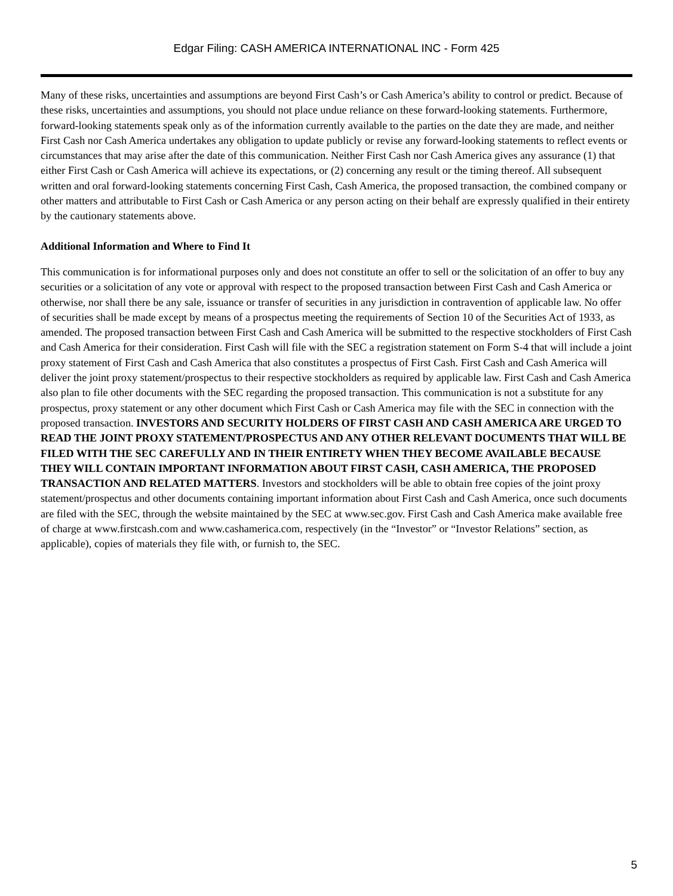Edgar Filing: CASH AMERICA INTERNATIONAL INC - Form 425
Many of these risks, uncertainties and assumptions are beyond First Cash’s or Cash America’s ability to control or predict. Because of these risks, uncertainties and assumptions, you should not place undue reliance on these forward-looking statements. Furthermore, forward-looking statements speak only as of the information currently available to the parties on the date they are made, and neither First Cash nor Cash America undertakes any obligation to update publicly or revise any forward-looking statements to reflect events or circumstances that may arise after the date of this communication. Neither First Cash nor Cash America gives any assurance (1) that either First Cash or Cash America will achieve its expectations, or (2) concerning any result or the timing thereof. All subsequent written and oral forward-looking statements concerning First Cash, Cash America, the proposed transaction, the combined company or other matters and attributable to First Cash or Cash America or any person acting on their behalf are expressly qualified in their entirety by the cautionary statements above.
Additional Information and Where to Find It
This communication is for informational purposes only and does not constitute an offer to sell or the solicitation of an offer to buy any securities or a solicitation of any vote or approval with respect to the proposed transaction between First Cash and Cash America or otherwise, nor shall there be any sale, issuance or transfer of securities in any jurisdiction in contravention of applicable law. No offer of securities shall be made except by means of a prospectus meeting the requirements of Section 10 of the Securities Act of 1933, as amended. The proposed transaction between First Cash and Cash America will be submitted to the respective stockholders of First Cash and Cash America for their consideration. First Cash will file with the SEC a registration statement on Form S-4 that will include a joint proxy statement of First Cash and Cash America that also constitutes a prospectus of First Cash. First Cash and Cash America will deliver the joint proxy statement/prospectus to their respective stockholders as required by applicable law. First Cash and Cash America also plan to file other documents with the SEC regarding the proposed transaction. This communication is not a substitute for any prospectus, proxy statement or any other document which First Cash or Cash America may file with the SEC in connection with the proposed transaction. INVESTORS AND SECURITY HOLDERS OF FIRST CASH AND CASH AMERICA ARE URGED TO READ THE JOINT PROXY STATEMENT/PROSPECTUS AND ANY OTHER RELEVANT DOCUMENTS THAT WILL BE FILED WITH THE SEC CAREFULLY AND IN THEIR ENTIRETY WHEN THEY BECOME AVAILABLE BECAUSE THEY WILL CONTAIN IMPORTANT INFORMATION ABOUT FIRST CASH, CASH AMERICA, THE PROPOSED TRANSACTION AND RELATED MATTERS. Investors and stockholders will be able to obtain free copies of the joint proxy statement/prospectus and other documents containing important information about First Cash and Cash America, once such documents are filed with the SEC, through the website maintained by the SEC at www.sec.gov. First Cash and Cash America make available free of charge at www.firstcash.com and www.cashamerica.com, respectively (in the “Investor” or “Investor Relations” section, as applicable), copies of materials they file with, or furnish to, the SEC.
5